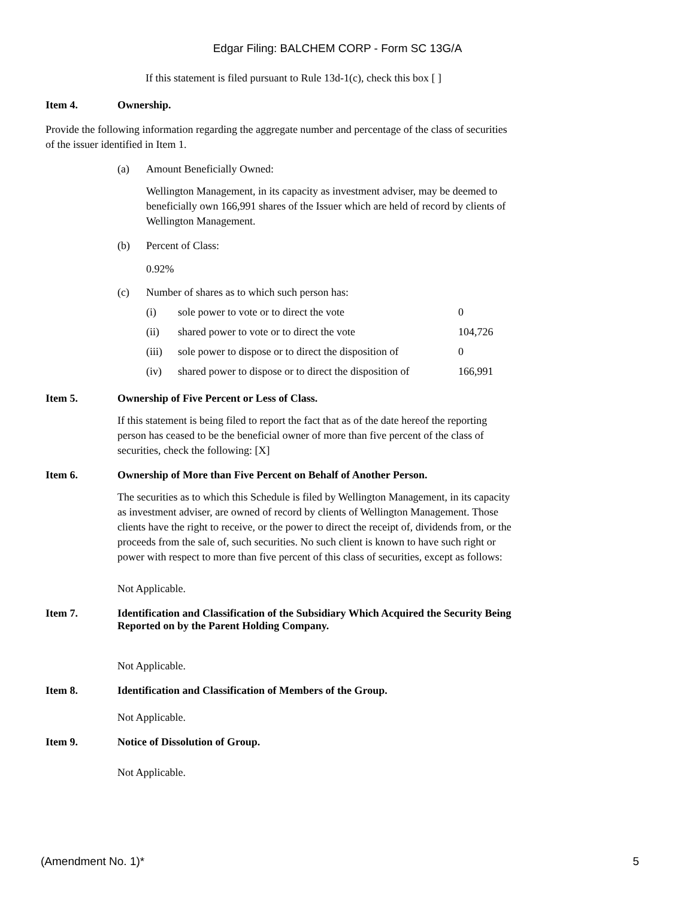Edgar Filing: BALCHEM CORP - Form SC 13G/A
If this statement is filed pursuant to Rule 13d-1(c), check this box [ ]
Item 4. Ownership.
Provide the following information regarding the aggregate number and percentage of the class of securities of the issuer identified in Item 1.
(a) Amount Beneficially Owned:
Wellington Management, in its capacity as investment adviser, may be deemed to beneficially own 166,991 shares of the Issuer which are held of record by clients of Wellington Management.
(b) Percent of Class:
0.92%
(c) Number of shares as to which such person has:
| (i) | sole power to vote or to direct the vote | 0 |
| (ii) | shared power to vote or to direct the vote | 104,726 |
| (iii) | sole power to dispose or to direct the disposition of | 0 |
| (iv) | shared power to dispose or to direct the disposition of | 166,991 |
Item 5. Ownership of Five Percent or Less of Class.
If this statement is being filed to report the fact that as of the date hereof the reporting person has ceased to be the beneficial owner of more than five percent of the class of securities, check the following: [X]
Item 6. Ownership of More than Five Percent on Behalf of Another Person.
The securities as to which this Schedule is filed by Wellington Management, in its capacity as investment adviser, are owned of record by clients of Wellington Management. Those clients have the right to receive, or the power to direct the receipt of, dividends from, or the proceeds from the sale of, such securities. No such client is known to have such right or power with respect to more than five percent of this class of securities, except as follows:
Not Applicable.
Item 7. Identification and Classification of the Subsidiary Which Acquired the Security Being Reported on by the Parent Holding Company.
Not Applicable.
Item 8. Identification and Classification of Members of the Group.
Not Applicable.
Item 9. Notice of Dissolution of Group.
Not Applicable.
(Amendment No. 1)* 5